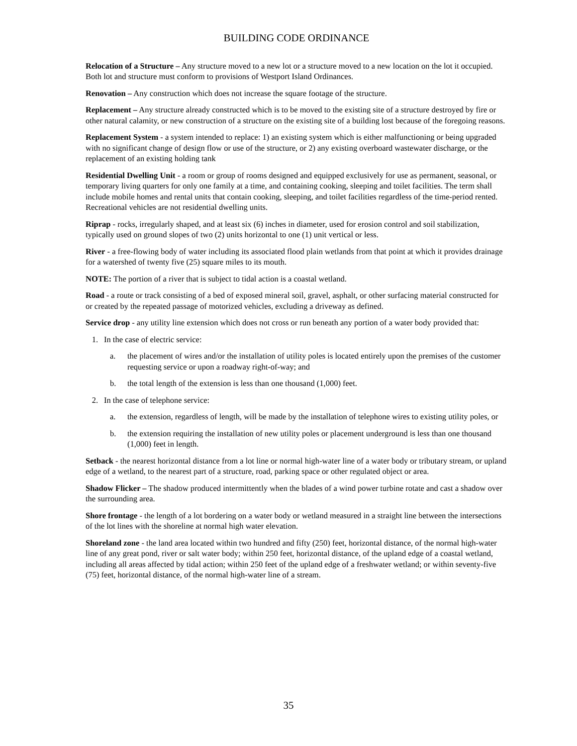BUILDING CODE ORDINANCE
Relocation of a Structure – Any structure moved to a new lot or a structure moved to a new location on the lot it occupied. Both lot and structure must conform to provisions of Westport Island Ordinances.
Renovation – Any construction which does not increase the square footage of the structure.
Replacement – Any structure already constructed which is to be moved to the existing site of a structure destroyed by fire or other natural calamity, or new construction of a structure on the existing site of a building lost because of the foregoing reasons.
Replacement System - a system intended to replace: 1) an existing system which is either malfunctioning or being upgraded with no significant change of design flow or use of the structure, or 2) any existing overboard wastewater discharge, or the replacement of an existing holding tank
Residential Dwelling Unit - a room or group of rooms designed and equipped exclusively for use as permanent, seasonal, or temporary living quarters for only one family at a time, and containing cooking, sleeping and toilet facilities. The term shall include mobile homes and rental units that contain cooking, sleeping, and toilet facilities regardless of the time-period rented. Recreational vehicles are not residential dwelling units.
Riprap - rocks, irregularly shaped, and at least six (6) inches in diameter, used for erosion control and soil stabilization, typically used on ground slopes of two (2) units horizontal to one (1) unit vertical or less.
River - a free-flowing body of water including its associated flood plain wetlands from that point at which it provides drainage for a watershed of twenty five (25) square miles to its mouth.
NOTE: The portion of a river that is subject to tidal action is a coastal wetland.
Road - a route or track consisting of a bed of exposed mineral soil, gravel, asphalt, or other surfacing material constructed for or created by the repeated passage of motorized vehicles, excluding a driveway as defined.
Service drop - any utility line extension which does not cross or run beneath any portion of a water body provided that:
1. In the case of electric service:
a. the placement of wires and/or the installation of utility poles is located entirely upon the premises of the customer requesting service or upon a roadway right-of-way; and
b. the total length of the extension is less than one thousand (1,000) feet.
2. In the case of telephone service:
a. the extension, regardless of length, will be made by the installation of telephone wires to existing utility poles, or
b. the extension requiring the installation of new utility poles or placement underground is less than one thousand (1,000) feet in length.
Setback - the nearest horizontal distance from a lot line or normal high-water line of a water body or tributary stream, or upland edge of a wetland, to the nearest part of a structure, road, parking space or other regulated object or area.
Shadow Flicker – The shadow produced intermittently when the blades of a wind power turbine rotate and cast a shadow over the surrounding area.
Shore frontage - the length of a lot bordering on a water body or wetland measured in a straight line between the intersections of the lot lines with the shoreline at normal high water elevation.
Shoreland zone - the land area located within two hundred and fifty (250) feet, horizontal distance, of the normal high-water line of any great pond, river or salt water body; within 250 feet, horizontal distance, of the upland edge of a coastal wetland, including all areas affected by tidal action; within 250 feet of the upland edge of a freshwater wetland; or within seventy-five (75) feet, horizontal distance, of the normal high-water line of a stream.
35